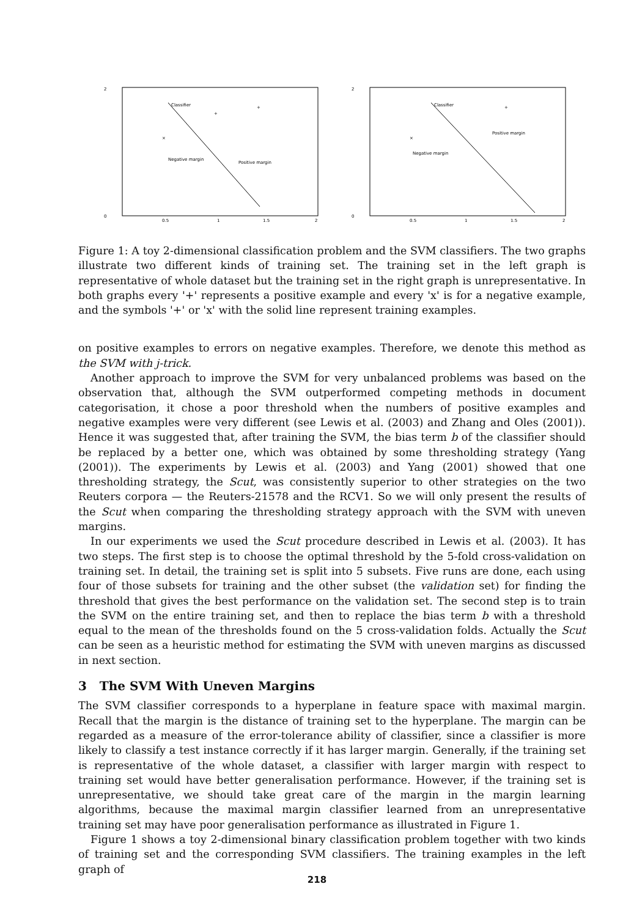2
0
0.5
1
1.5
2
Classifier
Negative margin
Positive margin
×
+
+
2
0
0.5
1
1.5
2
Classifier
Negative margin
Positive margin
×
+
Figure 1: A toy 2-dimensional classification problem and the SVM classifiers. The two graphs illustrate two different kinds of training set. The training set in the left graph is representative of whole dataset but the training set in the right graph is unrepresentative. In both graphs every '+' represents a positive example and every 'x' is for a negative example, and the symbols '+' or 'x' with the solid line represent training examples.
on positive examples to errors on negative examples. Therefore, we denote this method as the SVM with j-trick.
Another approach to improve the SVM for very unbalanced problems was based on the observation that, although the SVM outperformed competing methods in document categorisation, it chose a poor threshold when the numbers of positive examples and negative examples were very different (see Lewis et al. (2003) and Zhang and Oles (2001)). Hence it was suggested that, after training the SVM, the bias term b of the classifier should be replaced by a better one, which was obtained by some thresholding strategy (Yang (2001)). The experiments by Lewis et al. (2003) and Yang (2001) showed that one thresholding strategy, the Scut, was consistently superior to other strategies on the two Reuters corpora — the Reuters-21578 and the RCV1. So we will only present the results of the Scut when comparing the thresholding strategy approach with the SVM with uneven margins.
In our experiments we used the Scut procedure described in Lewis et al. (2003). It has two steps. The first step is to choose the optimal threshold by the 5-fold cross-validation on training set. In detail, the training set is split into 5 subsets. Five runs are done, each using four of those subsets for training and the other subset (the validation set) for finding the threshold that gives the best performance on the validation set. The second step is to train the SVM on the entire training set, and then to replace the bias term b with a threshold equal to the mean of the thresholds found on the 5 cross-validation folds. Actually the Scut can be seen as a heuristic method for estimating the SVM with uneven margins as discussed in next section.
3 The SVM With Uneven Margins
The SVM classifier corresponds to a hyperplane in feature space with maximal margin. Recall that the margin is the distance of training set to the hyperplane. The margin can be regarded as a measure of the error-tolerance ability of classifier, since a classifier is more likely to classify a test instance correctly if it has larger margin. Generally, if the training set is representative of the whole dataset, a classifier with larger margin with respect to training set would have better generalisation performance. However, if the training set is unrepresentative, we should take great care of the margin in the margin learning algorithms, because the maximal margin classifier learned from an unrepresentative training set may have poor generalisation performance as illustrated in Figure 1.
Figure 1 shows a toy 2-dimensional binary classification problem together with two kinds of training set and the corresponding SVM classifiers. The training examples in the left graph of
218